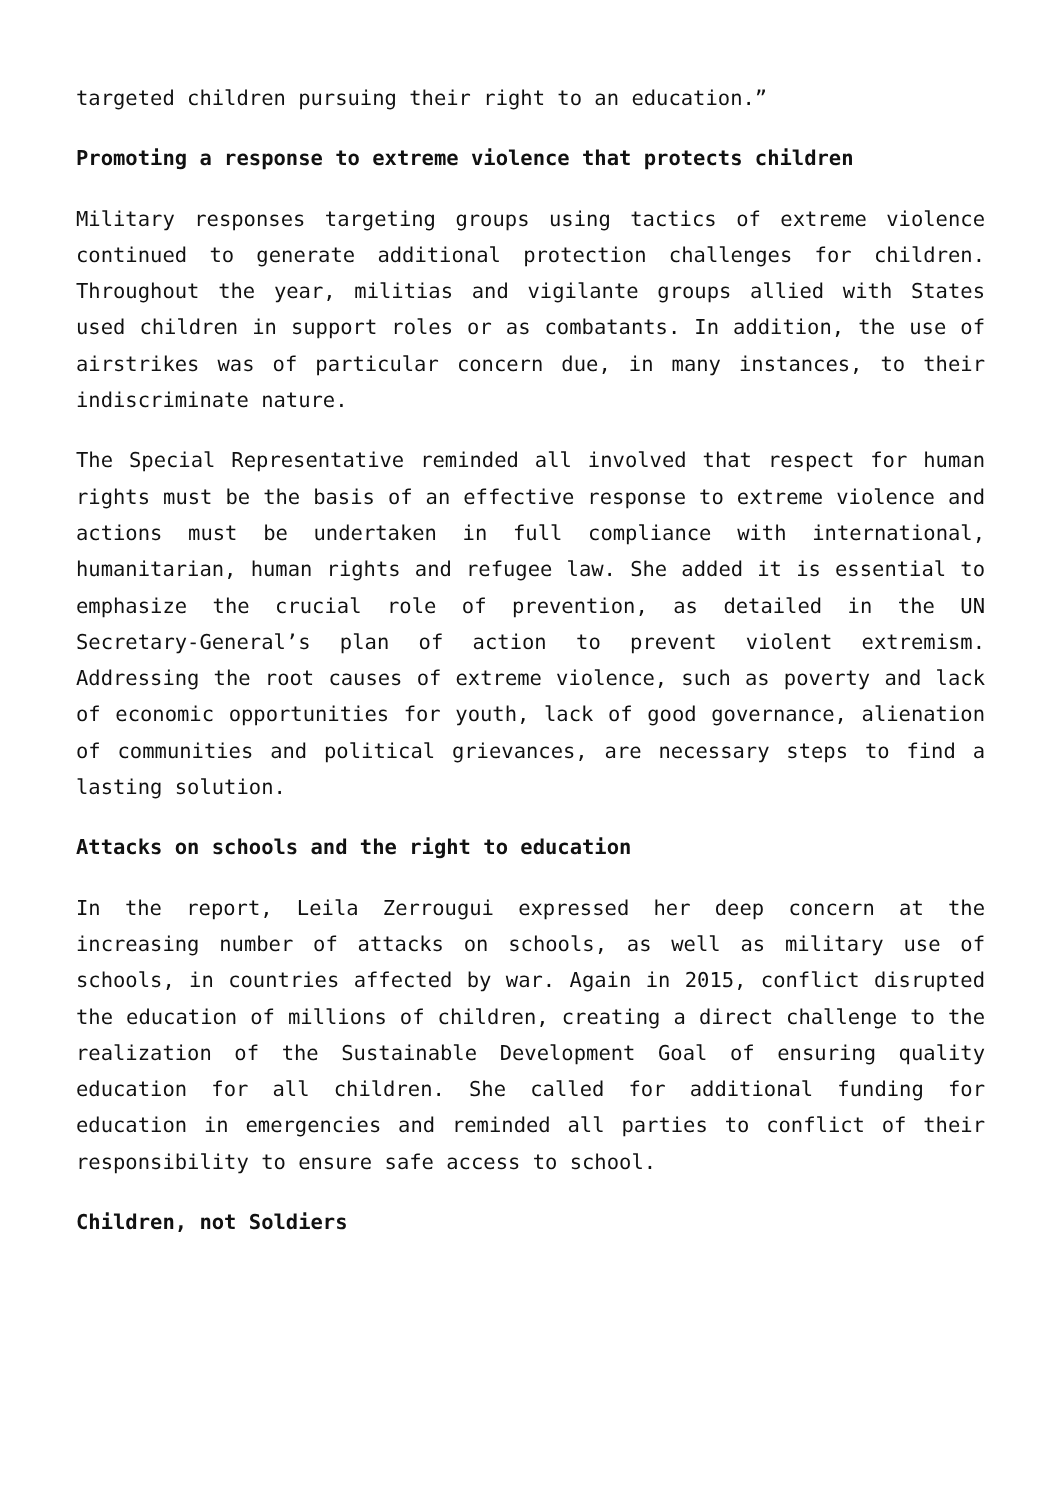targeted children pursuing their right to an education.”
Promoting a response to extreme violence that protects children
Military responses targeting groups using tactics of extreme violence continued to generate additional protection challenges for children. Throughout the year, militias and vigilante groups allied with States used children in support roles or as combatants. In addition, the use of airstrikes was of particular concern due, in many instances, to their indiscriminate nature.
The Special Representative reminded all involved that respect for human rights must be the basis of an effective response to extreme violence and actions must be undertaken in full compliance with international, humanitarian, human rights and refugee law. She added it is essential to emphasize the crucial role of prevention, as detailed in the UN Secretary-General’s plan of action to prevent violent extremism. Addressing the root causes of extreme violence, such as poverty and lack of economic opportunities for youth, lack of good governance, alienation of communities and political grievances, are necessary steps to find a lasting solution.
Attacks on schools and the right to education
In the report, Leila Zerrougui expressed her deep concern at the increasing number of attacks on schools, as well as military use of schools, in countries affected by war. Again in 2015, conflict disrupted the education of millions of children, creating a direct challenge to the realization of the Sustainable Development Goal of ensuring quality education for all children. She called for additional funding for education in emergencies and reminded all parties to conflict of their responsibility to ensure safe access to school.
Children, not Soldiers